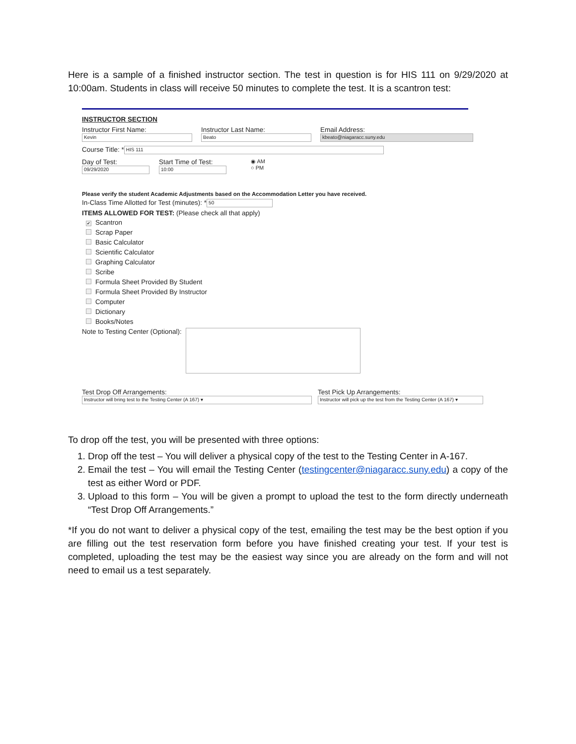Here is a sample of a finished instructor section. The test in question is for HIS 111 on 9/29/2020 at 10:00am. Students in class will receive 50 minutes to complete the test. It is a scantron test:
INSTRUCTOR SECTION
Instructor First Name:
Kevin
Instructor Last Name:
Beato
Email Address:
kbeato@niagaracc.suny.edu
Course Title: * HIS 111
Day of Test:
09/29/2020
Start Time of Test:
10:00
◉ AM
○ PM
Please verify the student Academic Adjustments based on the Accommodation Letter you have received.
In-Class Time Allotted for Test (minutes): * 50
ITEMS ALLOWED FOR TEST: (Please check all that apply)
✔ Scantron
Scrap Paper
Basic Calculator
Scientific Calculator
Graphing Calculator
Scribe
Formula Sheet Provided By Student
Formula Sheet Provided By Instructor
Computer
Dictionary
Books/Notes
Note to Testing Center (Optional):
Test Drop Off Arrangements:
Instructor will bring test to the Testing Center (A 167) ▾
Test Pick Up Arrangements:
Instructor will pick up the test from the Testing Center (A 167) ▾
To drop off the test, you will be presented with three options:
1. Drop off the test – You will deliver a physical copy of the test to the Testing Center in A-167.
2. Email the test – You will email the Testing Center (testingcenter@niagaracc.suny.edu) a copy of the test as either Word or PDF.
3. Upload to this form – You will be given a prompt to upload the test to the form directly underneath “Test Drop Off Arrangements.”
*If you do not want to deliver a physical copy of the test, emailing the test may be the best option if you are filling out the test reservation form before you have finished creating your test. If your test is completed, uploading the test may be the easiest way since you are already on the form and will not need to email us a test separately.